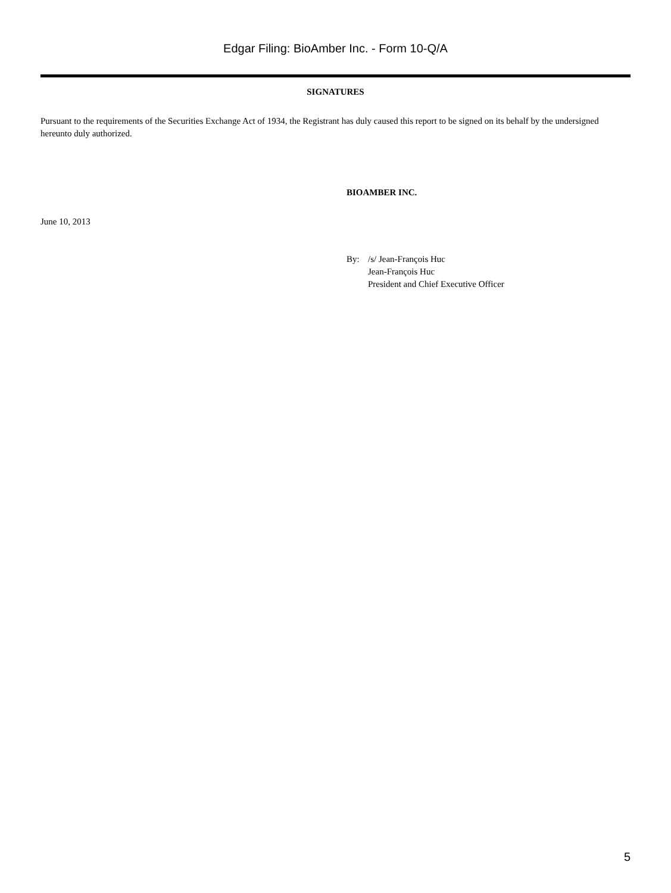Edgar Filing: BioAmber Inc. - Form 10-Q/A
SIGNATURES
Pursuant to the requirements of the Securities Exchange Act of 1934, the Registrant has duly caused this report to be signed on its behalf by the undersigned hereunto duly authorized.
BIOAMBER INC.
June 10, 2013
By: /s/ Jean-François Huc
Jean-François Huc
President and Chief Executive Officer
5